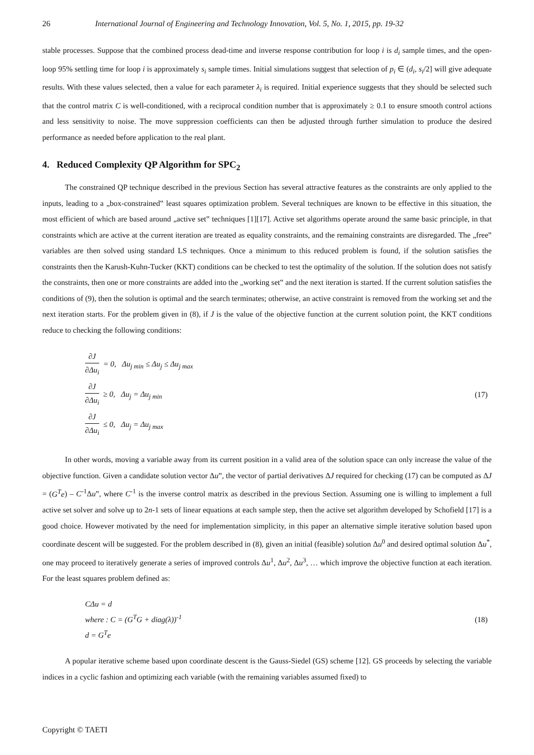26 International Journal of Engineering and Technology Innovation, Vol. 5, No. 1, 2015, pp. 19-32
stable processes. Suppose that the combined process dead-time and inverse response contribution for loop i is d<sub>i</sub> sample times, and the open-loop 95% settling time for loop i is approximately s<sub>i</sub> sample times. Initial simulations suggest that selection of p<sub>i</sub> ∈ (d<sub>i</sub>, s<sub>i</sub>/2] will give adequate results. With these values selected, then a value for each parameter λ<sub>i</sub> is required. Initial experience suggests that they should be selected such that the control matrix C is well-conditioned, with a reciprocal condition number that is approximately ≥ 0.1 to ensure smooth control actions and less sensitivity to noise. The move suppression coefficients can then be adjusted through further simulation to produce the desired performance as needed before application to the real plant.
4. Reduced Complexity QP Algorithm for SPC<sub>2</sub>
The constrained QP technique described in the previous Section has several attractive features as the constraints are only applied to the inputs, leading to a „box-constrained‟ least squares optimization problem. Several techniques are known to be effective in this situation, the most efficient of which are based around „active set‟ techniques [1][17]. Active set algorithms operate around the same basic principle, in that constraints which are active at the current iteration are treated as equality constraints, and the remaining constraints are disregarded. The „free‟ variables are then solved using standard LS techniques. Once a minimum to this reduced problem is found, if the solution satisfies the constraints then the Karush-Kuhn-Tucker (KKT) conditions can be checked to test the optimality of the solution. If the solution does not satisfy the constraints, then one or more constraints are added into the „working set‟ and the next iteration is started. If the current solution satisfies the conditions of (9), then the solution is optimal and the search terminates; otherwise, an active constraint is removed from the working set and the next iteration starts. For the problem given in (8), if J is the value of the objective function at the current solution point, the KKT conditions reduce to checking the following conditions:
∂J ∂Δu<sub>i</sub> = 0, Δu<sub>j min</sub> ≤ Δu<sub>j</sub> ≤ Δu<sub>j max</sub>
∂J ∂Δu<sub>i</sub> ≥ 0, Δu<sub>j</sub> = Δu<sub>j min</sub>
∂J ∂Δu<sub>i</sub> ≤ 0, Δu<sub>j</sub> = Δu<sub>j max</sub>
(17)
In other words, moving a variable away from its current position in a valid area of the solution space can only increase the value of the objective function. Given a candidate solution vector Δu‟, the vector of partial derivatives ΔJ required for checking (17) can be computed as ΔJ = (G<sup>T</sup>e) – C<sup>-1</sup>Δu‟, where C<sup>-1</sup> is the inverse control matrix as described in the previous Section. Assuming one is willing to implement a full active set solver and solve up to 2n-1 sets of linear equations at each sample step, then the active set algorithm developed by Schofield [17] is a good choice. However motivated by the need for implementation simplicity, in this paper an alternative simple iterative solution based upon coordinate descent will be suggested. For the problem described in (8), given an initial (feasible) solution Δu<sup>0</sup> and desired optimal solution Δu<sup>*</sup>, one may proceed to iteratively generate a series of improved controls Δu<sup>1</sup>, Δu<sup>2</sup>, Δu<sup>3</sup>, … which improve the objective function at each iteration. For the least squares problem defined as:
CΔu = d
where : C = (G<sup>T</sup>G + diag(λ))<sup>-1</sup>
d = G<sup>T</sup>e
(18)
A popular iterative scheme based upon coordinate descent is the Gauss-Siedel (GS) scheme [12]. GS proceeds by selecting the variable indices in a cyclic fashion and optimizing each variable (with the remaining variables assumed fixed) to
Copyright © TAETI